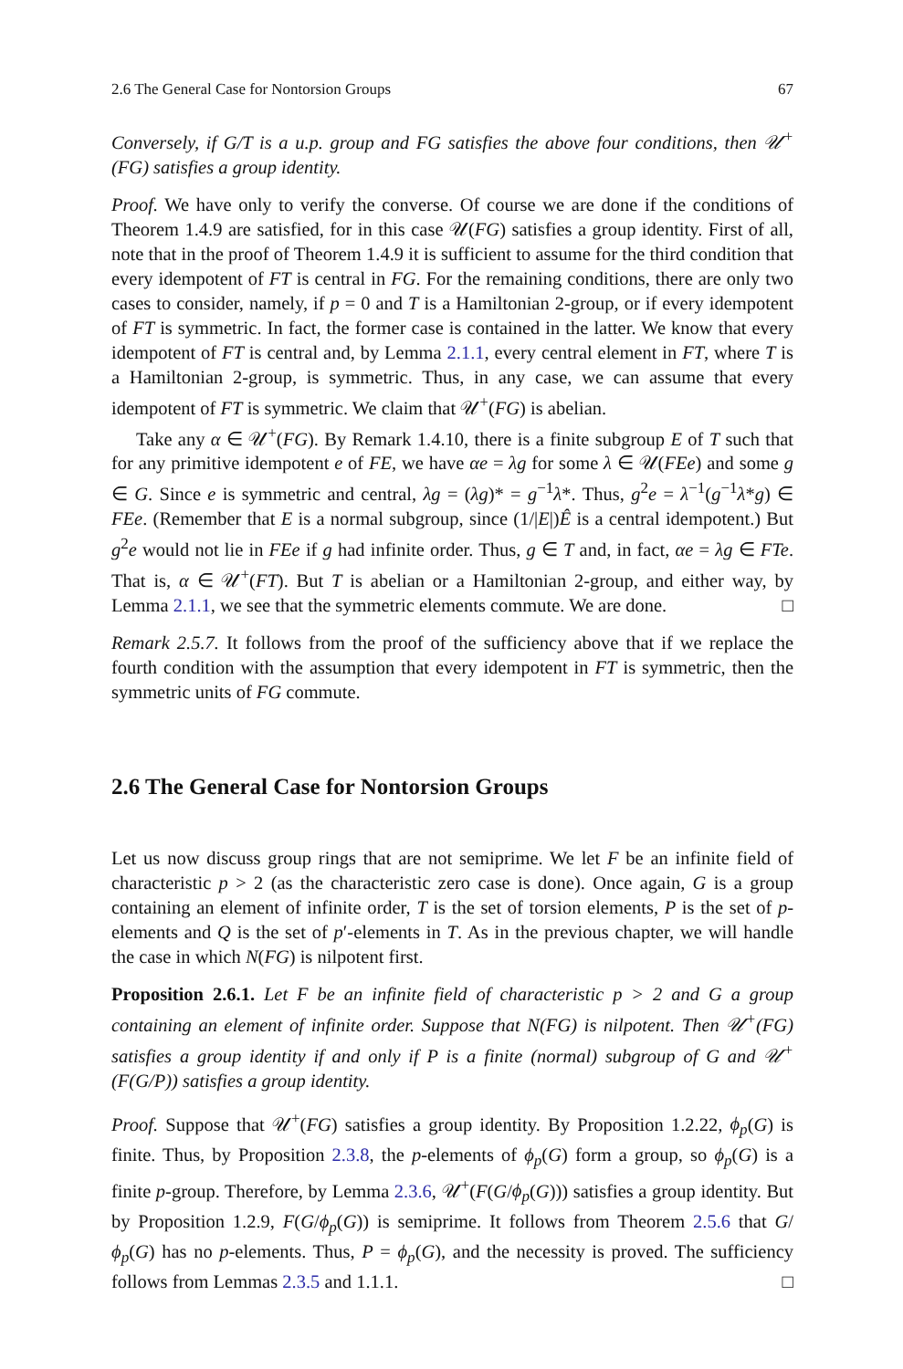2.6 The General Case for Nontorsion Groups 67
Conversely, if G/T is a u.p. group and FG satisfies the above four conditions, then 𝒰<sup>+</sup>(FG) satisfies a group identity.
Proof. We have only to verify the converse. Of course we are done if the conditions of Theorem 1.4.9 are satisfied, for in this case 𝒰(FG) satisfies a group identity. First of all, note that in the proof of Theorem 1.4.9 it is sufficient to assume for the third condition that every idempotent of FT is central in FG. For the remaining conditions, there are only two cases to consider, namely, if p = 0 and T is a Hamiltonian 2-group, or if every idempotent of FT is symmetric. In fact, the former case is contained in the latter. We know that every idempotent of FT is central and, by Lemma 2.1.1, every central element in FT, where T is a Hamiltonian 2-group, is symmetric. Thus, in any case, we can assume that every idempotent of FT is symmetric. We claim that 𝒰<sup>+</sup>(FG) is abelian.
Take any α ∈ 𝒰<sup>+</sup>(FG). By Remark 1.4.10, there is a finite subgroup E of T such that for any primitive idempotent e of FE, we have αe = λg for some λ ∈ 𝒰(FEe) and some g ∈ G. Since e is symmetric and central, λg = (λg)* = g<sup>−1</sup>λ*. Thus, g<sup>2</sup>e = λ<sup>−1</sup>(g<sup>−1</sup>λ*g) ∈ FEe. (Remember that E is a normal subgroup, since (1/|E|)Ê is a central idempotent.) But g<sup>2</sup>e would not lie in FEe if g had infinite order. Thus, g ∈ T and, in fact, αe = λg ∈ FTe. That is, α ∈ 𝒰<sup>+</sup>(FT). But T is abelian or a Hamiltonian 2-group, and either way, by Lemma 2.1.1, we see that the symmetric elements commute. We are done. □
Remark 2.5.7. It follows from the proof of the sufficiency above that if we replace the fourth condition with the assumption that every idempotent in FT is symmetric, then the symmetric units of FG commute.
2.6 The General Case for Nontorsion Groups
Let us now discuss group rings that are not semiprime. We let F be an infinite field of characteristic p > 2 (as the characteristic zero case is done). Once again, G is a group containing an element of infinite order, T is the set of torsion elements, P is the set of p-elements and Q is the set of p′-elements in T. As in the previous chapter, we will handle the case in which N(FG) is nilpotent first.
Proposition 2.6.1. Let F be an infinite field of characteristic p > 2 and G a group containing an element of infinite order. Suppose that N(FG) is nilpotent. Then 𝒰<sup>+</sup>(FG) satisfies a group identity if and only if P is a finite (normal) subgroup of G and 𝒰<sup>+</sup>(F(G/P)) satisfies a group identity.
Proof. Suppose that 𝒰<sup>+</sup>(FG) satisfies a group identity. By Proposition 1.2.22, ϕ<sub>p</sub>(G) is finite. Thus, by Proposition 2.3.8, the p-elements of ϕ<sub>p</sub>(G) form a group, so ϕ<sub>p</sub>(G) is a finite p-group. Therefore, by Lemma 2.3.6, 𝒰<sup>+</sup>(F(G/ϕ<sub>p</sub>(G))) satisfies a group identity. But by Proposition 1.2.9, F(G/ϕ<sub>p</sub>(G)) is semiprime. It follows from Theorem 2.5.6 that G/ϕ<sub>p</sub>(G) has no p-elements. Thus, P = ϕ<sub>p</sub>(G), and the necessity is proved. The sufficiency follows from Lemmas 2.3.5 and 1.1.1. □